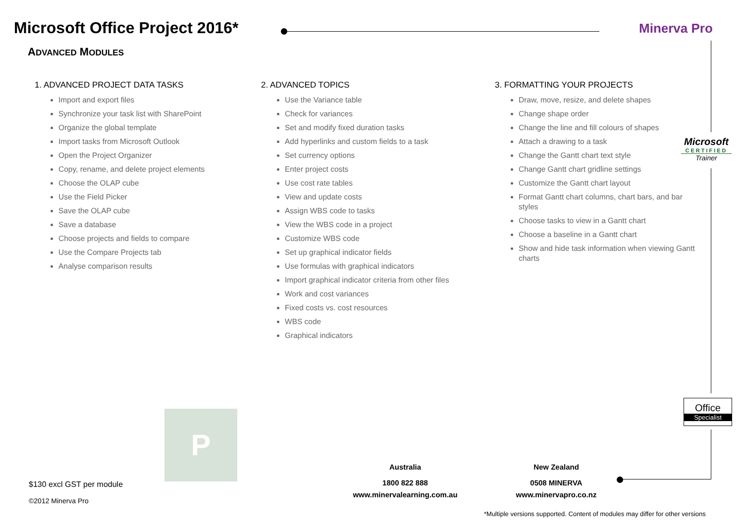Microsoft Office Project 2016*
ADVANCED MODULES
Minerva Pro
1. ADVANCED PROJECT DATA TASKS
Import and export files
Synchronize your task list with SharePoint
Organize the global template
Import tasks from Microsoft Outlook
Open the Project Organizer
Copy, rename, and delete project elements
Choose the OLAP cube
Use the Field Picker
Save the OLAP cube
Save a database
Choose projects and fields to compare
Use the Compare Projects tab
Analyse comparison results
2. ADVANCED TOPICS
Use the Variance table
Check for variances
Set and modify fixed duration tasks
Add hyperlinks and custom fields to a task
Set currency options
Enter project costs
Use cost rate tables
View and update costs
Assign WBS code to tasks
View the WBS code in a project
Customize WBS code
Set up graphical indicator fields
Use formulas with graphical indicators
Import graphical indicator criteria from other files
Work and cost variances
Fixed costs vs. cost resources
WBS code
Graphical indicators
3. FORMATTING YOUR PROJECTS
Draw, move, resize, and delete shapes
Change shape order
Change the line and fill colours of shapes
Attach a drawing to a task
Change the Gantt chart text style
Change Gantt chart gridline settings
Customize the Gantt chart layout
Format Gantt chart columns, chart bars, and bar styles
Choose tasks to view in a Gantt chart
Choose a baseline in a Gantt chart
Show and hide task information when viewing Gantt charts
Microsoft
CERTIFIED
Trainer
Office
Specialist
P
$130 excl GST per module
©2012 Minerva Pro
Australia
1800 822 888
www.minervalearning.com.au
New Zealand
0508 MINERVA
www.minervapro.co.nz
*Multiple versions supported. Content of modules may differ for other versions